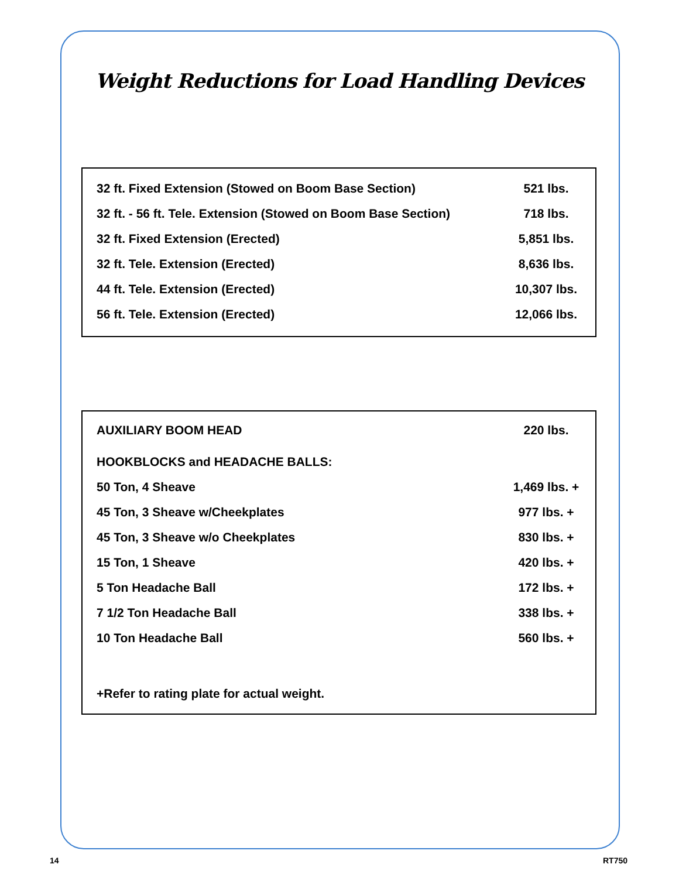Weight Reductions for Load Handling Devices
| 32 ft. Fixed Extension (Stowed on Boom Base Section) | 521 lbs. |
| 32 ft. - 56 ft. Tele. Extension (Stowed on Boom Base Section) | 718 lbs. |
| 32 ft. Fixed Extension (Erected) | 5,851 lbs. |
| 32 ft. Tele. Extension (Erected) | 8,636 lbs. |
| 44 ft. Tele. Extension (Erected) | 10,307 lbs. |
| 56 ft. Tele. Extension (Erected) | 12,066 lbs. |
| AUXILIARY BOOM HEAD | 220 lbs. |
| HOOKBLOCKS and HEADACHE BALLS: | |
| 50 Ton, 4 Sheave | 1,469 lbs. + |
| 45 Ton, 3 Sheave w/Cheekplates | 977 lbs. + |
| 45 Ton, 3 Sheave w/o Cheekplates | 830 lbs. + |
| 15 Ton, 1 Sheave | 420 lbs. + |
| 5 Ton Headache Ball | 172 lbs. + |
| 7 1/2 Ton Headache Ball | 338 lbs. + |
| 10 Ton Headache Ball | 560 lbs. + |
| +Refer to rating plate for actual weight. | |
14 RT750